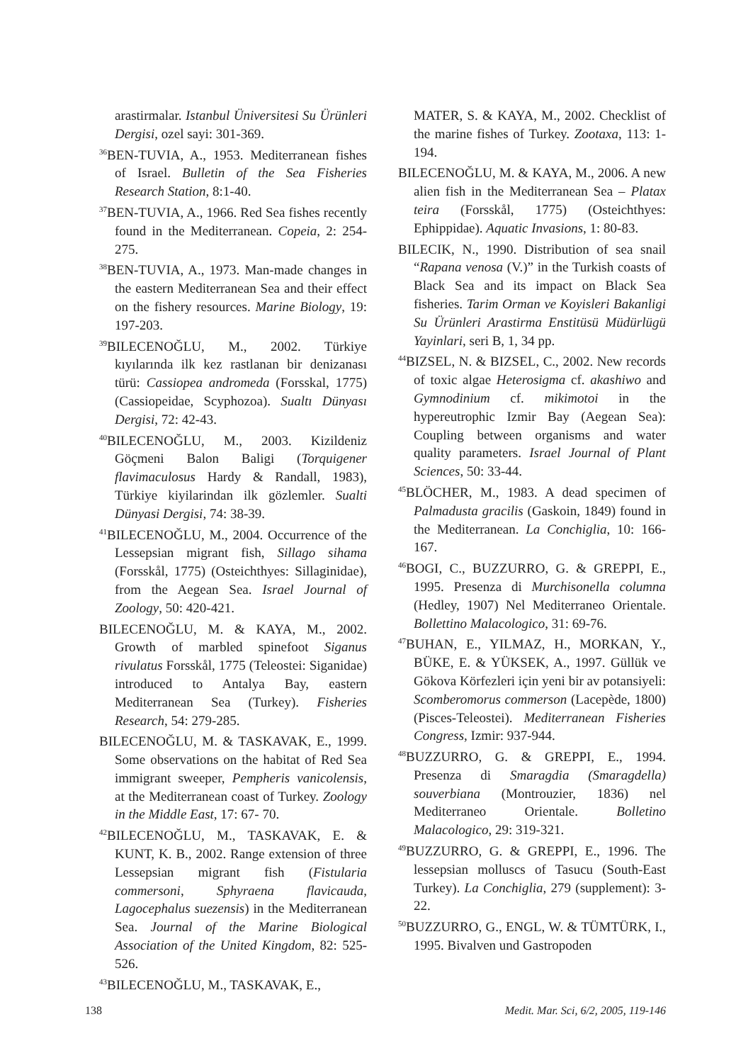arastirmalar. Istanbul Üniversitesi Su Ürünleri Dergisi, ozel sayi: 301-369.
<sup>36</sup>BEN-TUVIA, A., 1953. Mediterranean fishes of Israel. Bulletin of the Sea Fisheries Research Station, 8:1-40.
<sup>37</sup>BEN-TUVIA, A., 1966. Red Sea fishes recently found in the Mediterranean. Copeia, 2: 254-275.
<sup>38</sup>BEN-TUVIA, A., 1973. Man-made changes in the eastern Mediterranean Sea and their effect on the fishery resources. Marine Biology, 19: 197-203.
<sup>39</sup>BILECENOĞLU, M., 2002. Türkiye kıyılarında ilk kez rastlanan bir denizanası türü: Cassiopea andromeda (Forsskal, 1775) (Cassiopeidae, Scyphozoa). Sualtı Dünyası Dergisi, 72: 42-43.
<sup>40</sup>BILECENOĞLU, M., 2003. Kizildeniz Göçmeni Balon Baligi (Torquigener flavimaculosus Hardy & Randall, 1983), Türkiye kiyilarindan ilk gözlemler. Sualti Dünyasi Dergisi, 74: 38-39.
<sup>41</sup>BILECENOĞLU, M., 2004. Occurrence of the Lessepsian migrant fish, Sillago sihama (Forsskål, 1775) (Osteichthyes: Sillaginidae), from the Aegean Sea. Israel Journal of Zoology, 50: 420-421.
BILECENOĞLU, M. & KAYA, M., 2002. Growth of marbled spinefoot Siganus rivulatus Forsskål, 1775 (Teleostei: Siganidae) introduced to Antalya Bay, eastern Mediterranean Sea (Turkey). Fisheries Research, 54: 279-285.
BILECENOĞLU, M. & TASKAVAK, E., 1999. Some observations on the habitat of Red Sea immigrant sweeper, Pempheris vanicolensis, at the Mediterranean coast of Turkey. Zoology in the Middle East, 17: 67- 70.
<sup>42</sup>BILECENOĞLU, M., TASKAVAK, E. & KUNT, K. B., 2002. Range extension of three Lessepsian migrant fish (Fistularia commersoni, Sphyraena flavicauda, Lagocephalus suezensis) in the Mediterranean Sea. Journal of the Marine Biological Association of the United Kingdom, 82: 525-526.
<sup>43</sup>BILECENOĞLU, M., TASKAVAK, E.,
MATER, S. & KAYA, M., 2002. Checklist of the marine fishes of Turkey. Zootaxa, 113: 1-194.
BILECENOĞLU, M. & KAYA, M., 2006. A new alien fish in the Mediterranean Sea – Platax teira (Forsskål, 1775) (Osteichthyes: Ephippidae). Aquatic Invasions, 1: 80-83.
BILECIK, N., 1990. Distribution of sea snail “Rapana venosa (V.)” in the Turkish coasts of Black Sea and its impact on Black Sea fisheries. Tarim Orman ve Koyisleri Bakanligi Su Ürünleri Arastirma Enstitüsü Müdürlügü Yayinlari, seri B, 1, 34 pp.
<sup>44</sup>BIZSEL, N. & BIZSEL, C., 2002. New records of toxic algae Heterosigma cf. akashiwo and Gymnodinium cf. mikimotoi in the hypereutrophic Izmir Bay (Aegean Sea): Coupling between organisms and water quality parameters. Israel Journal of Plant Sciences, 50: 33-44.
<sup>45</sup>BLÖCHER, M., 1983. A dead specimen of Palmadusta gracilis (Gaskoin, 1849) found in the Mediterranean. La Conchiglia, 10: 166-167.
<sup>46</sup>BOGI, C., BUZZURRO, G. & GREPPI, E., 1995. Presenza di Murchisonella columna (Hedley, 1907) Nel Mediterraneo Orientale. Bollettino Malacologico, 31: 69-76.
<sup>47</sup>BUHAN, E., YILMAZ, H., MORKAN, Y., BÜKE, E. & YÜKSEK, A., 1997. Güllük ve Gökova Körfezleri için yeni bir av potansiyeli: Scomberomorus commerson (Lacepède, 1800) (Pisces-Teleostei). Mediterranean Fisheries Congress, Izmir: 937-944.
<sup>48</sup>BUZZURRO, G. & GREPPI, E., 1994. Presenza di Smaragdia (Smaragdella) souverbiana (Montrouzier, 1836) nel Mediterraneo Orientale. Bolletino Malacologico, 29: 319-321.
<sup>49</sup>BUZZURRO, G. & GREPPI, E., 1996. The lessepsian molluscs of Tasucu (South-East Turkey). La Conchiglia, 279 (supplement): 3-22.
<sup>50</sup>BUZZURRO, G., ENGL, W. & TÜMTÜRK, I., 1995. Bivalven und Gastropoden
138 Medit. Mar. Sci, 6/2, 2005, 119-146